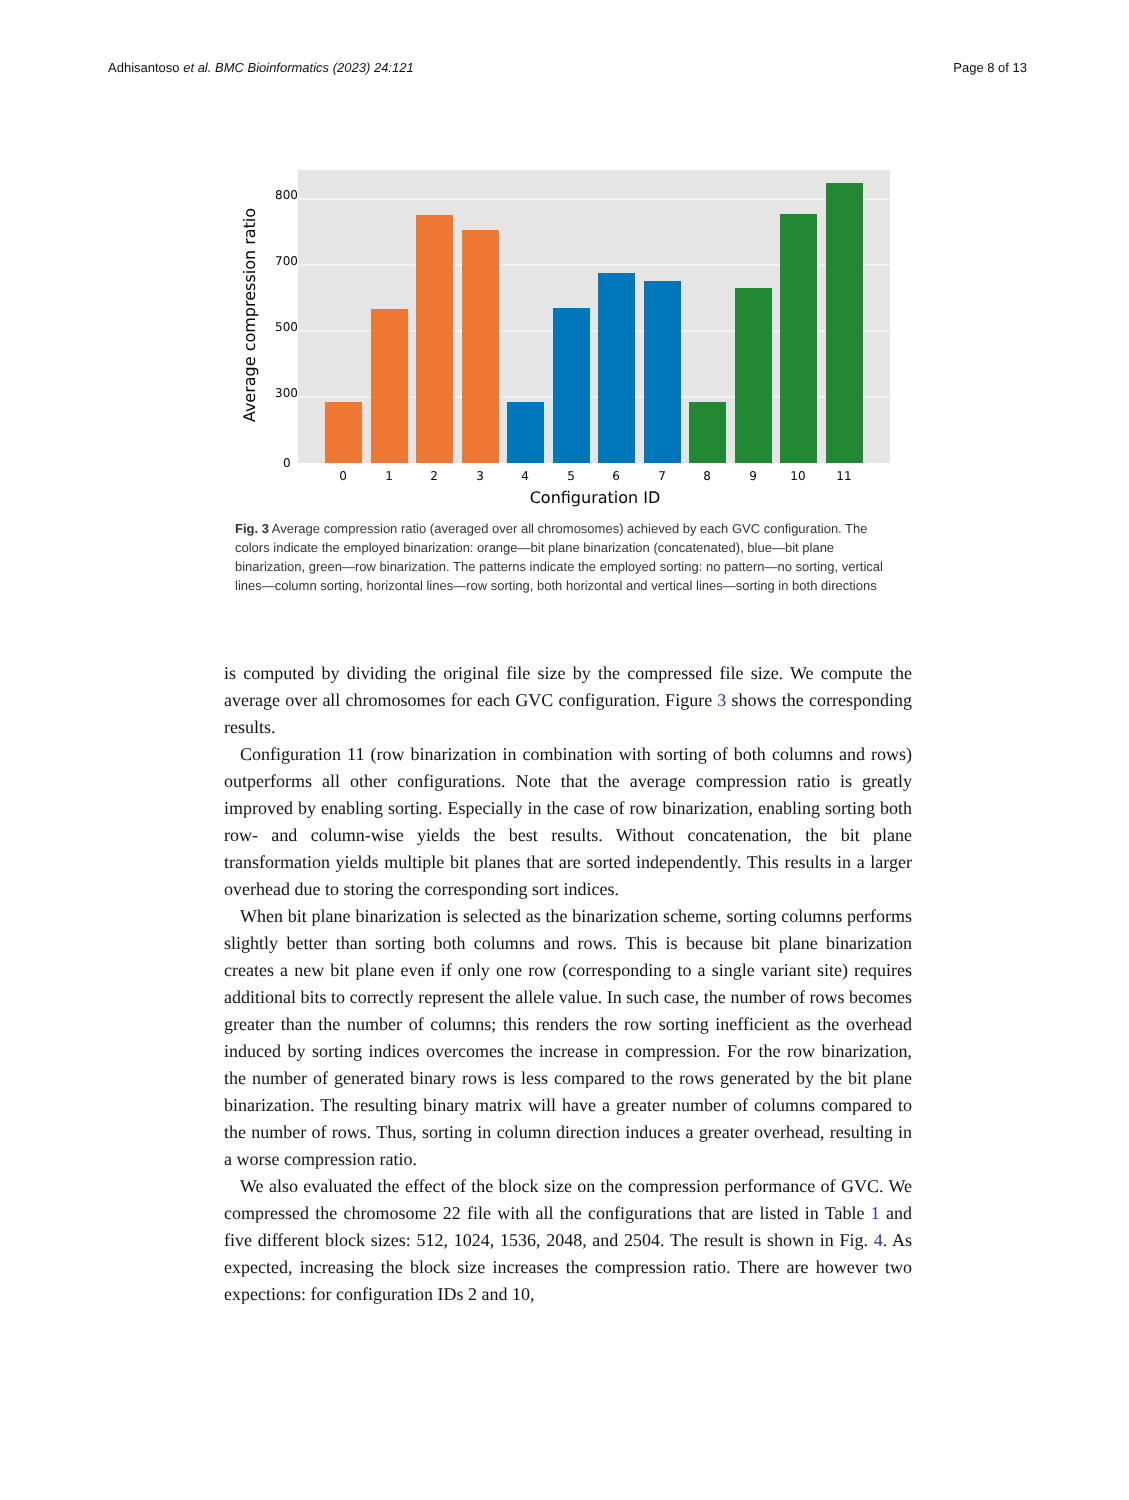Adhisantoso et al. BMC Bioinformatics (2023) 24:121 Page 8 of 13
800
700
500
300
0
0
1
2
3
4
5
6
7
8
9
10
11
Configuration ID
Average compression ratio
Fig. 3 Average compression ratio (averaged over all chromosomes) achieved by each GVC configuration. The colors indicate the employed binarization: orange—bit plane binarization (concatenated), blue—bit plane binarization, green—row binarization. The patterns indicate the employed sorting: no pattern—no sorting, vertical lines—column sorting, horizontal lines—row sorting, both horizontal and vertical lines—sorting in both directions
is computed by dividing the original file size by the compressed file size. We compute the average over all chromosomes for each GVC configuration. Figure 3 shows the corresponding results.
Configuration 11 (row binarization in combination with sorting of both columns and rows) outperforms all other configurations. Note that the average compression ratio is greatly improved by enabling sorting. Especially in the case of row binarization, enabling sorting both row- and column-wise yields the best results. Without concatenation, the bit plane transformation yields multiple bit planes that are sorted independently. This results in a larger overhead due to storing the corresponding sort indices.
When bit plane binarization is selected as the binarization scheme, sorting columns performs slightly better than sorting both columns and rows. This is because bit plane binarization creates a new bit plane even if only one row (corresponding to a single variant site) requires additional bits to correctly represent the allele value. In such case, the number of rows becomes greater than the number of columns; this renders the row sorting inefficient as the overhead induced by sorting indices overcomes the increase in compression. For the row binarization, the number of generated binary rows is less compared to the rows generated by the bit plane binarization. The resulting binary matrix will have a greater number of columns compared to the number of rows. Thus, sorting in column direction induces a greater overhead, resulting in a worse compression ratio.
We also evaluated the effect of the block size on the compression performance of GVC. We compressed the chromosome 22 file with all the configurations that are listed in Table 1 and five different block sizes: 512, 1024, 1536, 2048, and 2504. The result is shown in Fig. 4. As expected, increasing the block size increases the compression ratio. There are however two expections: for configuration IDs 2 and 10,